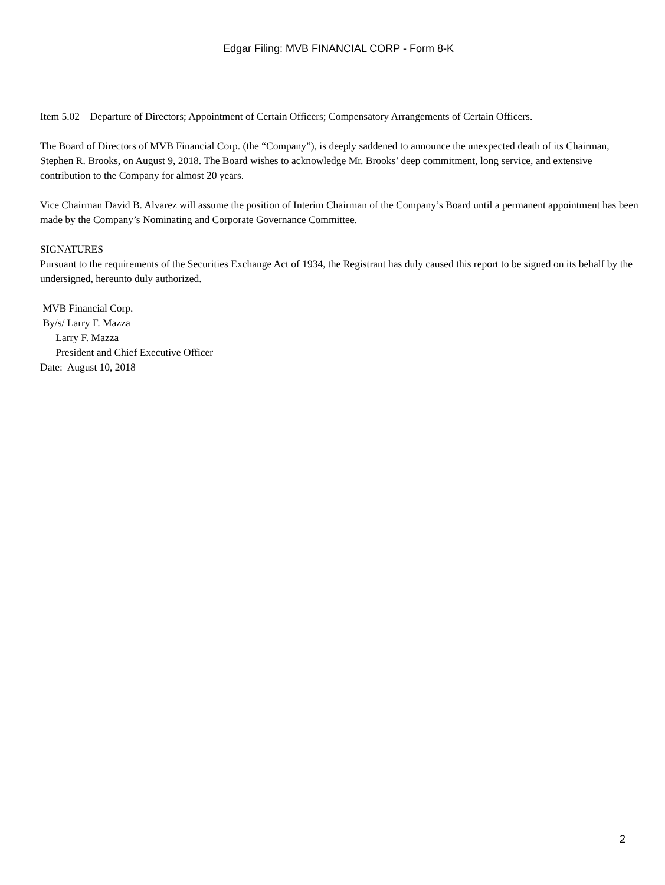Edgar Filing: MVB FINANCIAL CORP - Form 8-K
Item 5.02 Departure of Directors; Appointment of Certain Officers; Compensatory Arrangements of Certain Officers.
The Board of Directors of MVB Financial Corp. (the “Company”), is deeply saddened to announce the unexpected death of its Chairman, Stephen R. Brooks, on August 9, 2018. The Board wishes to acknowledge Mr. Brooks’ deep commitment, long service, and extensive contribution to the Company for almost 20 years.
Vice Chairman David B. Alvarez will assume the position of Interim Chairman of the Company’s Board until a permanent appointment has been made by the Company’s Nominating and Corporate Governance Committee.
SIGNATURES
Pursuant to the requirements of the Securities Exchange Act of 1934, the Registrant has duly caused this report to be signed on its behalf by the undersigned, hereunto duly authorized.
MVB Financial Corp.
By/s/ Larry F. Mazza
Larry F. Mazza
President and Chief Executive Officer
Date: August 10, 2018
2